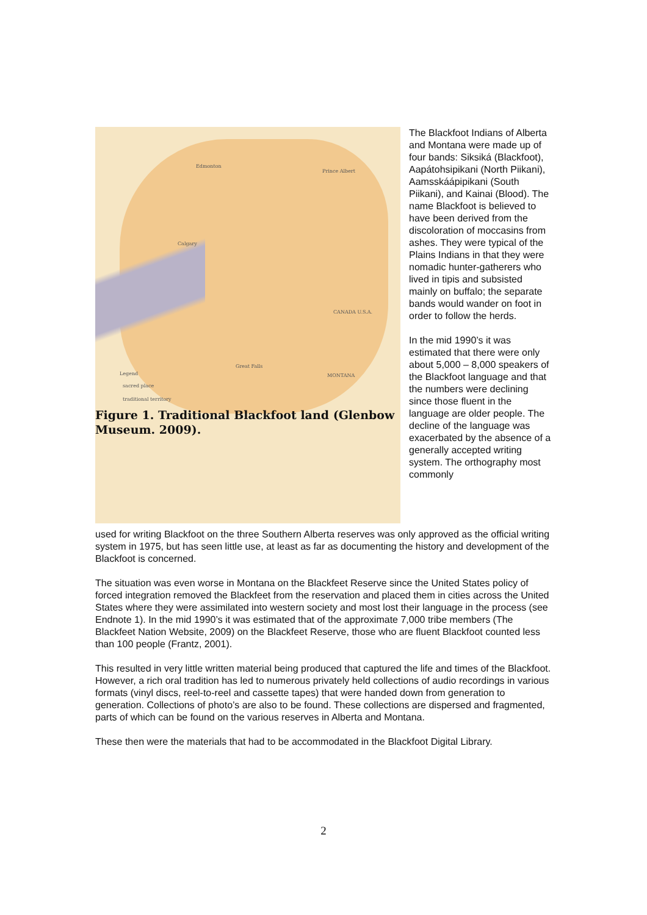Edmonton
Prince Albert
Calgary
CANADA U.S.A.
Great Falls
MONTANA Legend
sacred place
traditional territory
Figure 1. Traditional Blackfoot land (Glenbow
Museum. 2009).
The Blackfoot Indians of Alberta and Montana were made up of four bands: Siksiká (Blackfoot), Aapátohsipikani (North Piikani), Aamsskáápipikani (South Piikani), and Kainai (Blood). The name Blackfoot is believed to have been derived from the discoloration of moccasins from ashes. They were typical of the Plains Indians in that they were nomadic hunter-gatherers who lived in tipis and subsisted mainly on buffalo; the separate bands would wander on foot in order to follow the herds.
In the mid 1990’s it was estimated that there were only about 5,000 – 8,000 speakers of the Blackfoot language and that the numbers were declining since those fluent in the language are older people. The decline of the language was exacerbated by the absence of a generally accepted writing system. The orthography most commonly
used for writing Blackfoot on the three Southern Alberta reserves was only approved as the official writing system in 1975, but has seen little use, at least as far as documenting the history and development of the Blackfoot is concerned.
The situation was even worse in Montana on the Blackfeet Reserve since the United States policy of forced integration removed the Blackfeet from the reservation and placed them in cities across the United States where they were assimilated into western society and most lost their language in the process (see Endnote 1). In the mid 1990’s it was estimated that of the approximate 7,000 tribe members (The Blackfeet Nation Website, 2009) on the Blackfeet Reserve, those who are fluent Blackfoot counted less than 100 people (Frantz, 2001).
This resulted in very little written material being produced that captured the life and times of the Blackfoot. However, a rich oral tradition has led to numerous privately held collections of audio recordings in various formats (vinyl discs, reel-to-reel and cassette tapes) that were handed down from generation to generation. Collections of photo’s are also to be found. These collections are dispersed and fragmented, parts of which can be found on the various reserves in Alberta and Montana.
These then were the materials that had to be accommodated in the Blackfoot Digital Library.
2